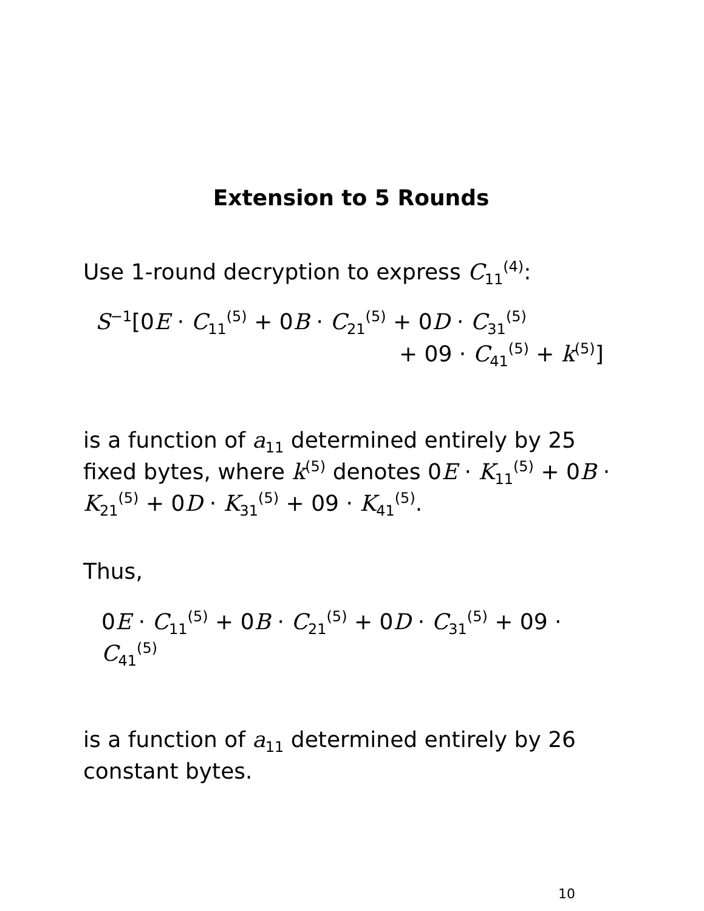Extension to 5 Rounds
Use 1-round decryption to express C<sub>11</sub><sup>(4)</sup>:
S<sup>−1</sup>[0E · C<sub>11</sub><sup>(5)</sup> + 0B · C<sub>21</sub><sup>(5)</sup> + 0D · C<sub>31</sub><sup>(5)</sup>
+ 09 · C<sub>41</sub><sup>(5)</sup> + k<sup>(5)</sup>]
is a function of a<sub>11</sub> determined entirely by 25 fixed bytes, where k<sup>(5)</sup> denotes 0E · K<sub>11</sub><sup>(5)</sup> + 0B · K<sub>21</sub><sup>(5)</sup> + 0D · K<sub>31</sub><sup>(5)</sup> + 09 · K<sub>41</sub><sup>(5)</sup>.
Thus,
0E · C<sub>11</sub><sup>(5)</sup> + 0B · C<sub>21</sub><sup>(5)</sup> + 0D · C<sub>31</sub><sup>(5)</sup> + 09 · C<sub>41</sub><sup>(5)</sup>
is a function of a<sub>11</sub> determined entirely by 26 constant bytes.
10